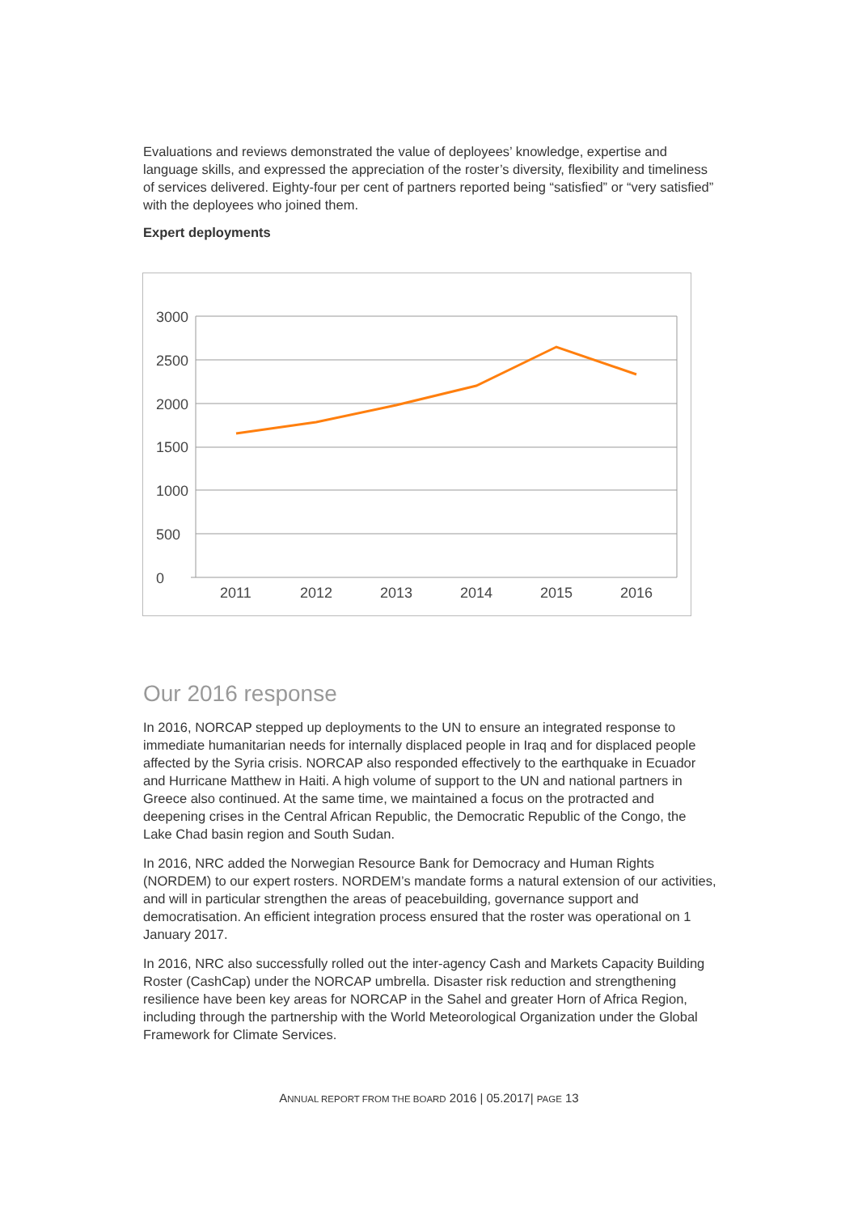Evaluations and reviews demonstrated the value of deployees’ knowledge, expertise and language skills, and expressed the appreciation of the roster’s diversity, flexibility and timeliness of services delivered. Eighty-four per cent of partners reported being “satisfied” or “very satisfied” with the deployees who joined them.
Expert deployments
3000
2500
2000
1500
1000
500
0
2011
2012
2013
2014
2015
2016
Our 2016 response
In 2016, NORCAP stepped up deployments to the UN to ensure an integrated response to immediate humanitarian needs for internally displaced people in Iraq and for displaced people affected by the Syria crisis. NORCAP also responded effectively to the earthquake in Ecuador and Hurricane Matthew in Haiti. A high volume of support to the UN and national partners in Greece also continued. At the same time, we maintained a focus on the protracted and deepening crises in the Central African Republic, the Democratic Republic of the Congo, the Lake Chad basin region and South Sudan.
In 2016, NRC added the Norwegian Resource Bank for Democracy and Human Rights (NORDEM) to our expert rosters. NORDEM’s mandate forms a natural extension of our activities, and will in particular strengthen the areas of peacebuilding, governance support and democratisation. An efficient integration process ensured that the roster was operational on 1 January 2017.
In 2016, NRC also successfully rolled out the inter-agency Cash and Markets Capacity Building Roster (CashCap) under the NORCAP umbrella. Disaster risk reduction and strengthening resilience have been key areas for NORCAP in the Sahel and greater Horn of Africa Region, including through the partnership with the World Meteorological Organization under the Global Framework for Climate Services.
ANNUAL REPORT FROM THE BOARD 2016 | 05.2017| PAGE 13